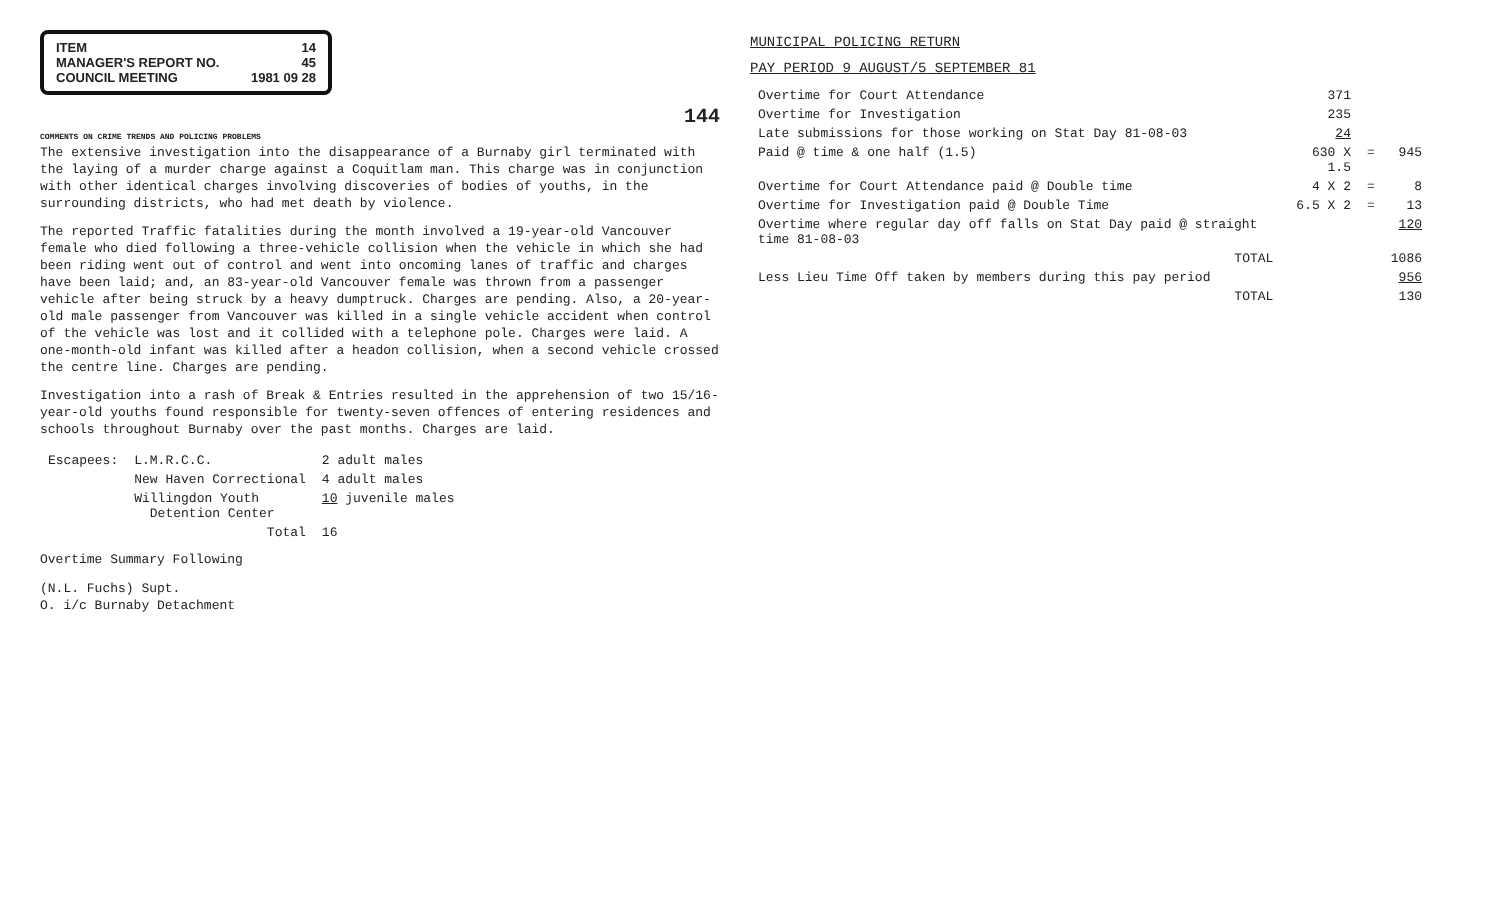ITEM 14
MANAGER'S REPORT NO. 45
COUNCIL MEETING 1981 09 28
144
COMMENTS ON CRIME TRENDS AND POLICING PROBLEMS
The extensive investigation into the disappearance of a Burnaby girl terminated with the laying of a murder charge against a Coquitlam man. This charge was in conjunction with other identical charges involving discoveries of bodies of youths, in the surrounding districts, who had met death by violence.
The reported Traffic fatalities during the month involved a 19-year-old Vancouver female who died following a three-vehicle collision when the vehicle in which she had been riding went out of control and went into oncoming lanes of traffic and charges have been laid; and, an 83-year-old Vancouver female was thrown from a passenger vehicle after being struck by a heavy dumptruck. Charges are pending. Also, a 20-year-old male passenger from Vancouver was killed in a single vehicle accident when control of the vehicle was lost and it collided with a telephone pole. Charges were laid. A one-month-old infant was killed after a headon collision, when a second vehicle crossed the centre line. Charges are pending.
Investigation into a rash of Break & Entries resulted in the apprehension of two 15/16-year-old youths found responsible for twenty-seven offences of entering residences and schools throughout Burnaby over the past months. Charges are laid.
| Escapees: | L.M.R.C.C. | 2 adult males |
| | New Haven Correctional | 4 adult males |
| | Willingdon Youth Detention Center | 10 juvenile males |
| | Total | 16 |
Overtime Summary Following
(N.L. Fuchs) Supt.
O. i/c Burnaby Detachment
MUNICIPAL POLICING RETURN
PAY PERIOD 9 AUGUST/5 SEPTEMBER 81
| Overtime for Court Attendance | 371 | | |
| Overtime for Investigation | 235 | | |
| Late submissions for those working on Stat Day 81-08-03 | 24 | | |
| Paid @ time & one half (1.5) | 630 X 1.5 | = | 945 |
| Overtime for Court Attendance paid @ Double time | 4 X 2 | = | 8 |
| Overtime for Investigation paid @ Double Time | 6.5 X 2 | = | 13 |
| Overtime where regular day off falls on Stat Day paid @ straight time 81-08-03 | | | 120 |
| TOTAL | | | 1086 |
| Less Lieu Time Off taken by members during this pay period | | | 956 |
| TOTAL | | | 130 |